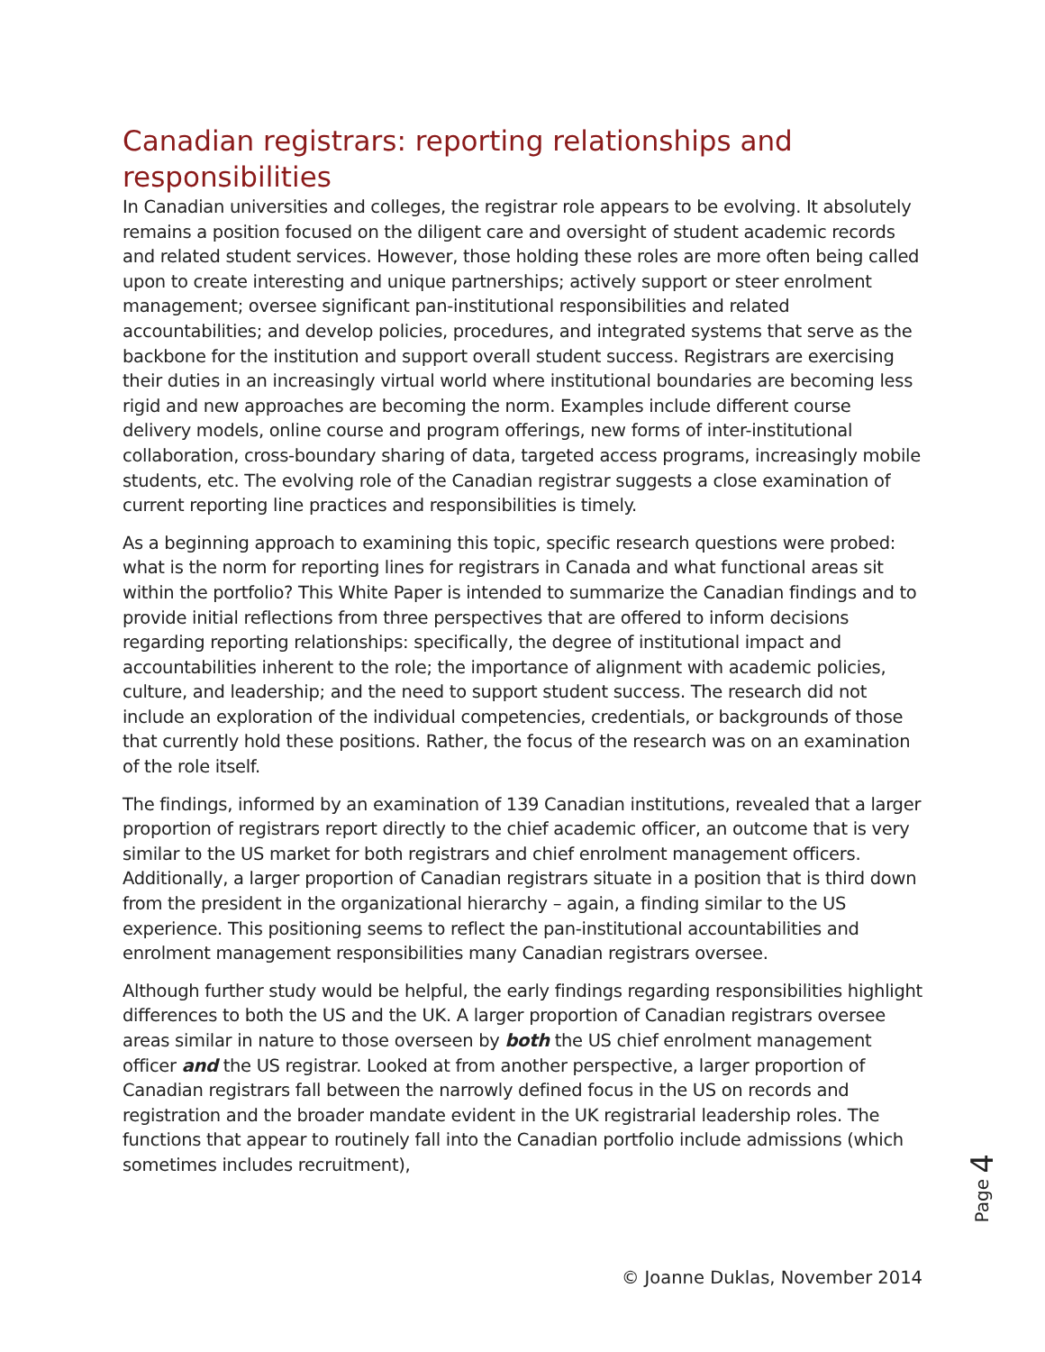Canadian registrars: reporting relationships and responsibilities
In Canadian universities and colleges, the registrar role appears to be evolving. It absolutely remains a position focused on the diligent care and oversight of student academic records and related student services. However, those holding these roles are more often being called upon to create interesting and unique partnerships; actively support or steer enrolment management; oversee significant pan-institutional responsibilities and related accountabilities; and develop policies, procedures, and integrated systems that serve as the backbone for the institution and support overall student success. Registrars are exercising their duties in an increasingly virtual world where institutional boundaries are becoming less rigid and new approaches are becoming the norm. Examples include different course delivery models, online course and program offerings, new forms of inter-institutional collaboration, cross-boundary sharing of data, targeted access programs, increasingly mobile students, etc. The evolving role of the Canadian registrar suggests a close examination of current reporting line practices and responsibilities is timely.
As a beginning approach to examining this topic, specific research questions were probed: what is the norm for reporting lines for registrars in Canada and what functional areas sit within the portfolio? This White Paper is intended to summarize the Canadian findings and to provide initial reflections from three perspectives that are offered to inform decisions regarding reporting relationships: specifically, the degree of institutional impact and accountabilities inherent to the role; the importance of alignment with academic policies, culture, and leadership; and the need to support student success. The research did not include an exploration of the individual competencies, credentials, or backgrounds of those that currently hold these positions. Rather, the focus of the research was on an examination of the role itself.
The findings, informed by an examination of 139 Canadian institutions, revealed that a larger proportion of registrars report directly to the chief academic officer, an outcome that is very similar to the US market for both registrars and chief enrolment management officers. Additionally, a larger proportion of Canadian registrars situate in a position that is third down from the president in the organizational hierarchy – again, a finding similar to the US experience. This positioning seems to reflect the pan-institutional accountabilities and enrolment management responsibilities many Canadian registrars oversee.
Although further study would be helpful, the early findings regarding responsibilities highlight differences to both the US and the UK. A larger proportion of Canadian registrars oversee areas similar in nature to those overseen by both the US chief enrolment management officer and the US registrar. Looked at from another perspective, a larger proportion of Canadian registrars fall between the narrowly defined focus in the US on records and registration and the broader mandate evident in the UK registrarial leadership roles. The functions that appear to routinely fall into the Canadian portfolio include admissions (which sometimes includes recruitment),
Page 4
© Joanne Duklas, November 2014